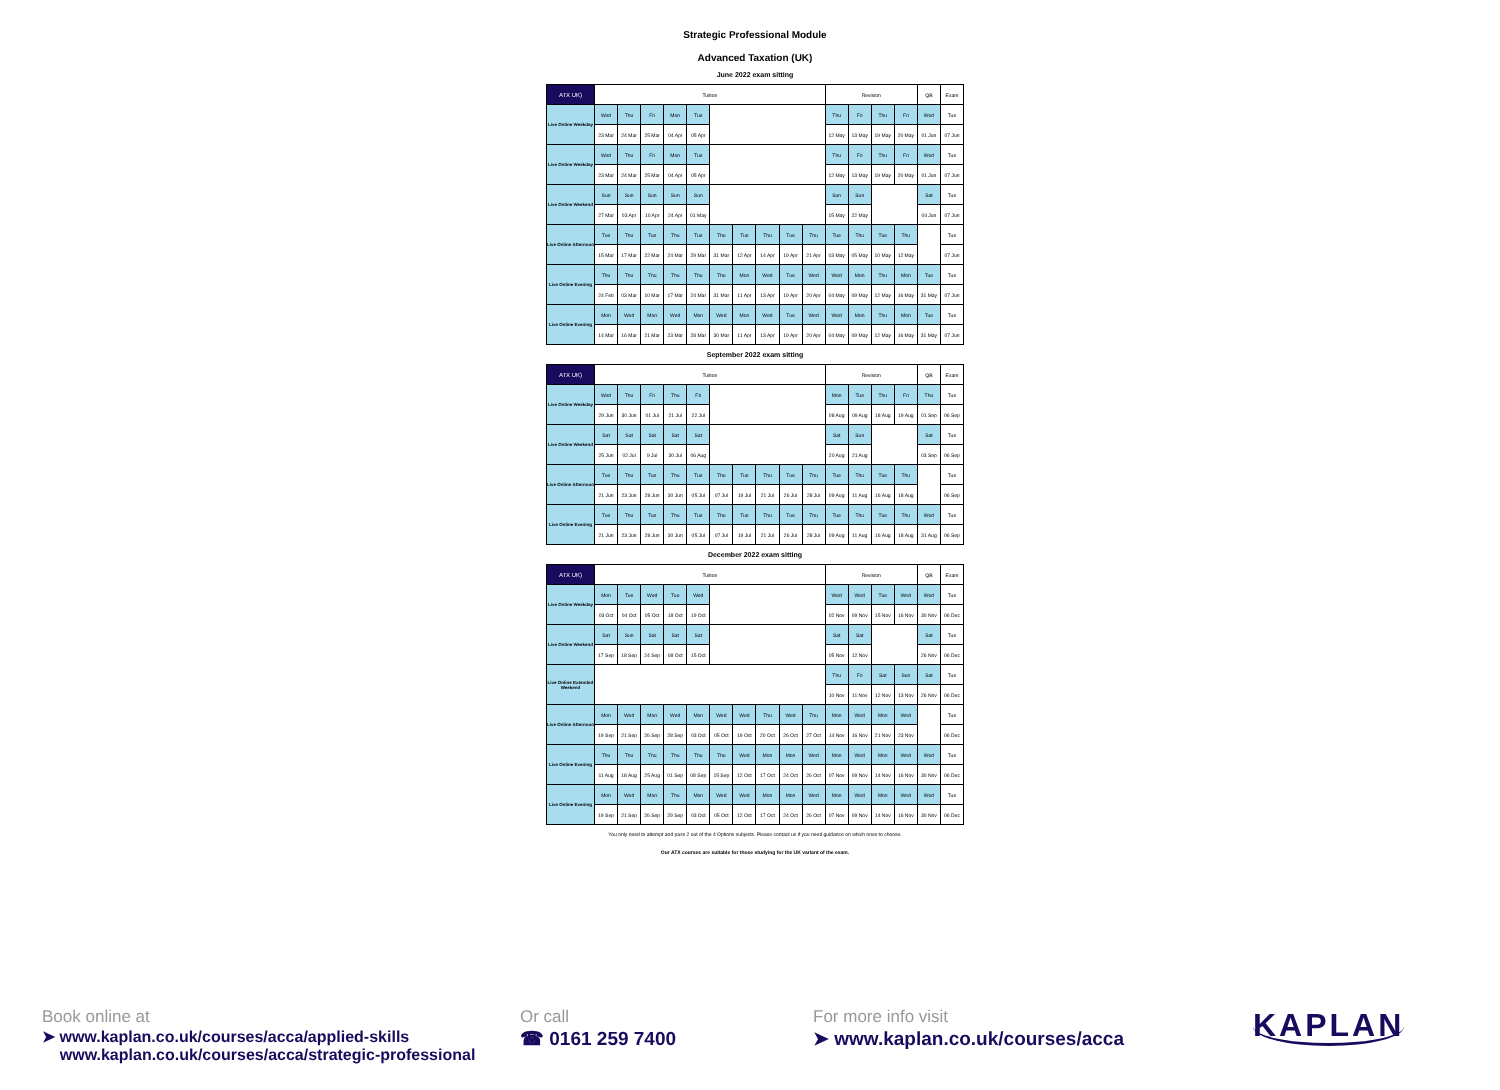Strategic Professional Module
Advanced Taxation (UK)
June 2022 exam sitting
| ATX UK) | Tuition | | | | | | | | | | Revision | | | | QB | Exam |
| --- | --- | --- | --- | --- | --- | --- | --- | --- | --- | --- | --- | --- | --- | --- | --- | --- |
| Live Online Weekday | Wed | Thu | Fri | Mon | Tue | | | | | | Thu | Fri | Thu | Fri | Wed | Tue |
| | 23 Mar | 24 Mar | 25 Mar | 04 Apr | 05 Apr | | | | | | 12 May | 13 May | 19 May | 20 May | 01 Jun | 07 Jun |
| Live Online Weekday | Wed | Thu | Fri | Mon | Tue | | | | | | Thu | Fri | Thu | Fri | Wed | Tue |
| | 23 Mar | 24 Mar | 25 Mar | 04 Apr | 05 Apr | | | | | | 12 May | 13 May | 19 May | 20 May | 01 Jun | 07 Jun |
| Live Online Weekend | Sun | Sun | Sun | Sun | Sun | | | | | | Sun | Sun | | | Sat | Tue |
| | 27 Mar | 03 Apr | 10 Apr | 24 Apr | 01 May | | | | | | 15 May | 22 May | | | 04 Jun | 07 Jun |
| Live Online Afternoon | Tue | Thu | Tue | Thu | Tue | Thu | Tue | Thu | Tue | Thu | Tue | Thu | Tue | Thu | | Tue |
| | 15 Mar | 17 Mar | 22 Mar | 24 Mar | 29 Mar | 31 Mar | 12 Apr | 14 Apr | 19 Apr | 21 Apr | 03 May | 05 May | 10 May | 12 May | | 07 Jun |
| Live Online Evening | Thu | Thu | Thu | Thu | Thu | Thu | Mon | Wed | Tue | Wed | Wed | Mon | Thu | Mon | Tue | Tue |
| | 24 Feb | 03 Mar | 10 Mar | 17 Mar | 24 Mar | 31 Mar | 11 Apr | 13 Apr | 19 Apr | 20 Apr | 04 May | 09 May | 12 May | 16 May | 31 May | 07 Jun |
| Live Online Evening | Mon | Wed | Mon | Wed | Mon | Wed | Mon | Wed | Tue | Wed | Wed | Mon | Thu | Mon | Tue | Tue |
| | 14 Mar | 16 Mar | 21 Mar | 23 Mar | 28 Mar | 30 Mar | 11 Apr | 13 Apr | 19 Apr | 20 Apr | 04 May | 09 May | 12 May | 16 May | 31 May | 07 Jun |
September 2022 exam sitting
| ATX UK) | Tuition | | | | | | | | | | Revision | | | | QB | Exam |
| --- | --- | --- | --- | --- | --- | --- | --- | --- | --- | --- | --- | --- | --- | --- | --- | --- |
| Live Online Weekday | Wed | Thu | Fri | Thu | Fri | | | | | | Mon | Tue | Thu | Fri | Thu | Tue |
| | 29 Jun | 30 Jun | 01 Jul | 21 Jul | 22 Jul | | | | | | 08 Aug | 09 Aug | 18 Aug | 19 Aug | 01 Sep | 06 Sep |
| Live Online Weekend | Sat | Sat | Sat | Sat | Sat | | | | | | Sat | Sun | | | Sat | Tue |
| | 25 Jun | 02 Jul | 9 Jul | 30 Jul | 06 Aug | | | | | | 20 Aug | 21 Aug | | | 03 Sep | 06 Sep |
| Live Online Afternoon | Tue | Thu | Tue | Thu | Tue | Thu | Tue | Thu | Tue | Thu | Tue | Thu | Tue | Thu | | Tue |
| | 21 Jun | 23 Jun | 28 Jun | 30 Jun | 05 Jul | 07 Jul | 19 Jul | 21 Jul | 26 Jul | 28 Jul | 09 Aug | 11 Aug | 16 Aug | 18 Aug | | 06 Sep |
| Live Online Evening | Tue | Thu | Tue | Thu | Tue | Thu | Tue | Thu | Tue | Thu | Tue | Thu | Tue | Thu | Wed | Tue |
| | 21 Jun | 23 Jun | 28 Jun | 30 Jun | 05 Jul | 07 Jul | 19 Jul | 21 Jul | 26 Jul | 28 Jul | 09 Aug | 11 Aug | 16 Aug | 18 Aug | 31 Aug | 06 Sep |
December 2022 exam sitting
| ATX UK) | Tuition | | | | | | | | | | Revision | | | | QB | Exam |
| --- | --- | --- | --- | --- | --- | --- | --- | --- | --- | --- | --- | --- | --- | --- | --- | --- |
| Live Online Weekday | Mon | Tue | Wed | Tue | Wed | | | | | | Wed | Wed | Tue | Wed | Wed | Tue |
| | 03 Oct | 04 Oct | 05 Oct | 18 Oct | 19 Oct | | | | | | 02 Nov | 09 Nov | 15 Nov | 16 Nov | 30 Nov | 06 Dec |
| Live Online Weekend | Sat | Sun | Sat | Sat | Sat | | | | | | Sat | Sat | | | Sat | Tue |
| | 17 Sep | 18 Sep | 24 Sep | 08 Oct | 15 Oct | | | | | | 05 Nov | 12 Nov | | | 26 Nov | 06 Dec |
| Live Online Extended Weekend | | | | | | | | | | | Thu | Fri | Sat | Sun | Sat | Tue |
| | | | | | | | | | | | 10 Nov | 11 Nov | 12 Nov | 13 Nov | 26 Nov | 06 Dec |
| Live Online Afternoon | Mon | Wed | Mon | Wed | Mon | Wed | Wed | Thu | Wed | Thu | Mon | Wed | Mon | Wed | | Tue |
| | 19 Sep | 21 Sep | 26 Sep | 28 Sep | 03 Oct | 05 Oct | 19 Oct | 20 Oct | 26 Oct | 27 Oct | 14 Nov | 16 Nov | 21 Nov | 23 Nov | | 06 Dec |
| Live Online Evening | Thu | Thu | Thu | Thu | Thu | Thu | Wed | Mon | Mon | Wed | Mon | Wed | Mon | Wed | Wed | Tue |
| | 11 Aug | 18 Aug | 25 Aug | 01 Sep | 08 Sep | 15 Sep | 12 Oct | 17 Oct | 24 Oct | 26 Oct | 07 Nov | 09 Nov | 14 Nov | 16 Nov | 30 Nov | 06 Dec |
| Live Online Evening | Mon | Wed | Mon | Thu | Mon | Wed | Wed | Mon | Mon | Wed | Mon | Wed | Mon | Wed | Wed | Tue |
| | 19 Sep | 21 Sep | 26 Sep | 29 Sep | 03 Oct | 05 Oct | 12 Oct | 17 Oct | 24 Oct | 26 Oct | 07 Nov | 09 Nov | 14 Nov | 16 Nov | 30 Nov | 06 Dec |
You only need to attempt and pass 2 out of the 4 Options subjects. Please contact us if you need guidance on which ones to choose.
Our ATX courses are suitable for those studying for the UK variant of the exam.
Book online at
➤ www.kaplan.co.uk/courses/acca/applied-skills
www.kaplan.co.uk/courses/acca/strategic-professional
Or call
☎ 0161 259 7400
For more info visit
➤ www.kaplan.co.uk/courses/acca
KAPLAN